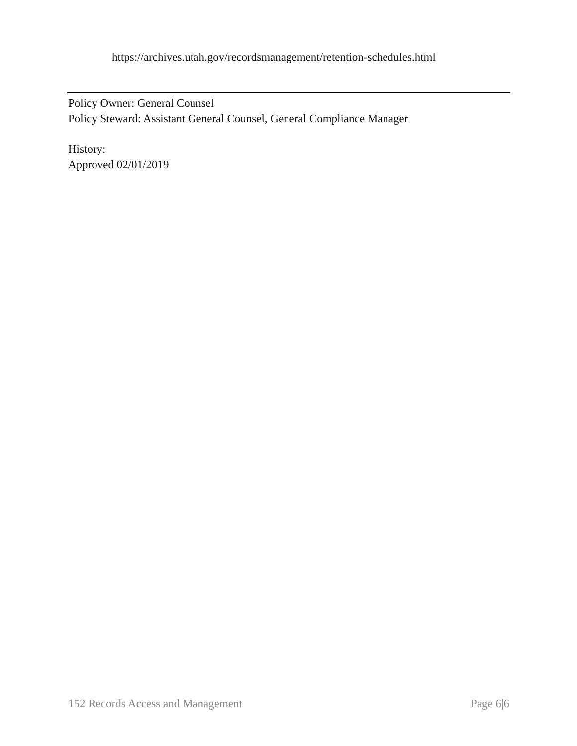https://archives.utah.gov/recordsmanagement/retention-schedules.html
Policy Owner: General Counsel
Policy Steward: Assistant General Counsel, General Compliance Manager
History:
Approved 02/01/2019
152 Records Access and Management Page 6|6